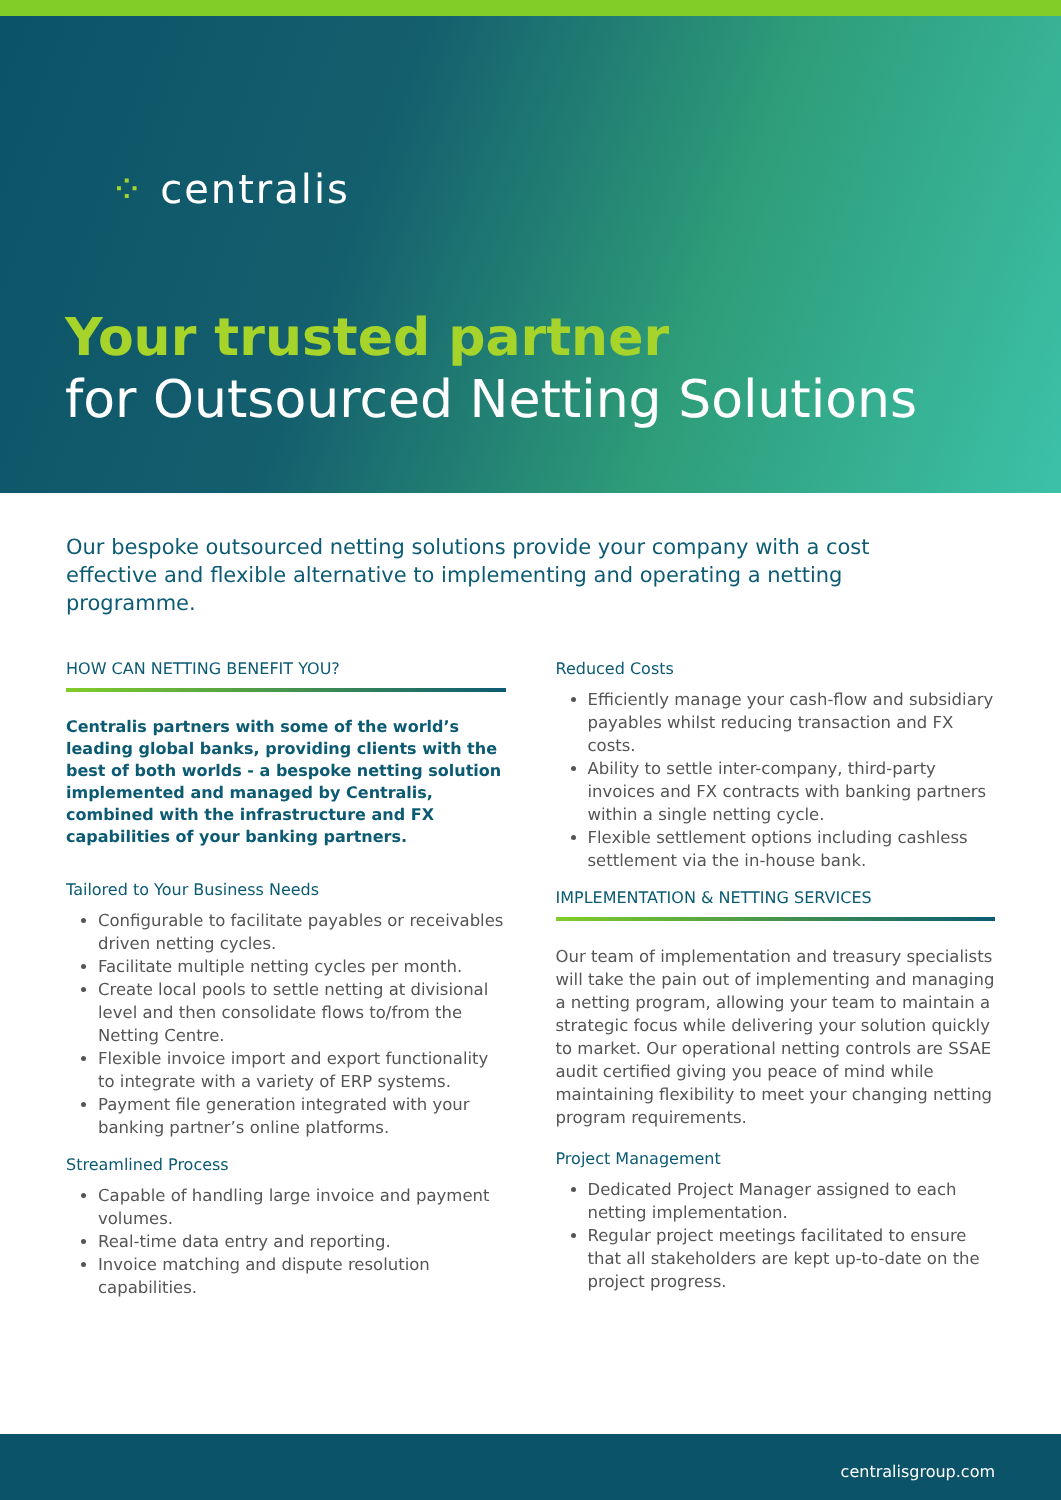⁘ centralis
Your trusted partner
for Outsourced Netting Solutions
Our bespoke outsourced netting solutions provide your company with a cost effective and flexible alternative to implementing and operating a netting programme.
HOW CAN NETTING BENEFIT YOU?
Centralis partners with some of the world’s leading global banks, providing clients with the best of both worlds - a bespoke netting solution implemented and managed by Centralis, combined with the infrastructure and FX capabilities of your banking partners.
Tailored to Your Business Needs
Configurable to facilitate payables or receivables driven netting cycles.
Facilitate multiple netting cycles per month.
Create local pools to settle netting at divisional level and then consolidate flows to/from the Netting Centre.
Flexible invoice import and export functionality to integrate with a variety of ERP systems.
Payment file generation integrated with your banking partner’s online platforms.
Streamlined Process
Capable of handling large invoice and payment volumes.
Real-time data entry and reporting.
Invoice matching and dispute resolution capabilities.
Reduced Costs
Efficiently manage your cash-flow and subsidiary payables whilst reducing transaction and FX costs.
Ability to settle inter-company, third-party invoices and FX contracts with banking partners within a single netting cycle.
Flexible settlement options including cashless settlement via the in-house bank.
IMPLEMENTATION & NETTING SERVICES
Our team of implementation and treasury specialists will take the pain out of implementing and managing a netting program, allowing your team to maintain a strategic focus while delivering your solution quickly to market. Our operational netting controls are SSAE audit certified giving you peace of mind while maintaining flexibility to meet your changing netting program requirements.
Project Management
Dedicated Project Manager assigned to each netting implementation.
Regular project meetings facilitated to ensure that all stakeholders are kept up-to-date on the project progress.
centralisgroup.com